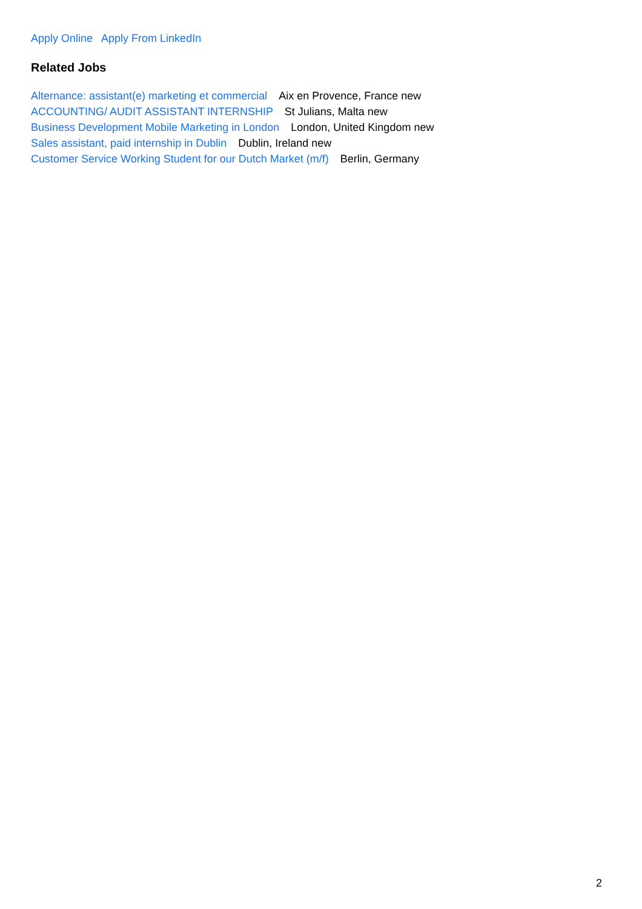Apply Online Apply From LinkedIn
Related Jobs
Alternance: assistant(e) marketing et commercial Aix en Provence, France new
ACCOUNTING/ AUDIT ASSISTANT INTERNSHIP St Julians, Malta new
Business Development Mobile Marketing in London London, United Kingdom new
Sales assistant, paid internship in Dublin Dublin, Ireland new
Customer Service Working Student for our Dutch Market (m/f) Berlin, Germany
2